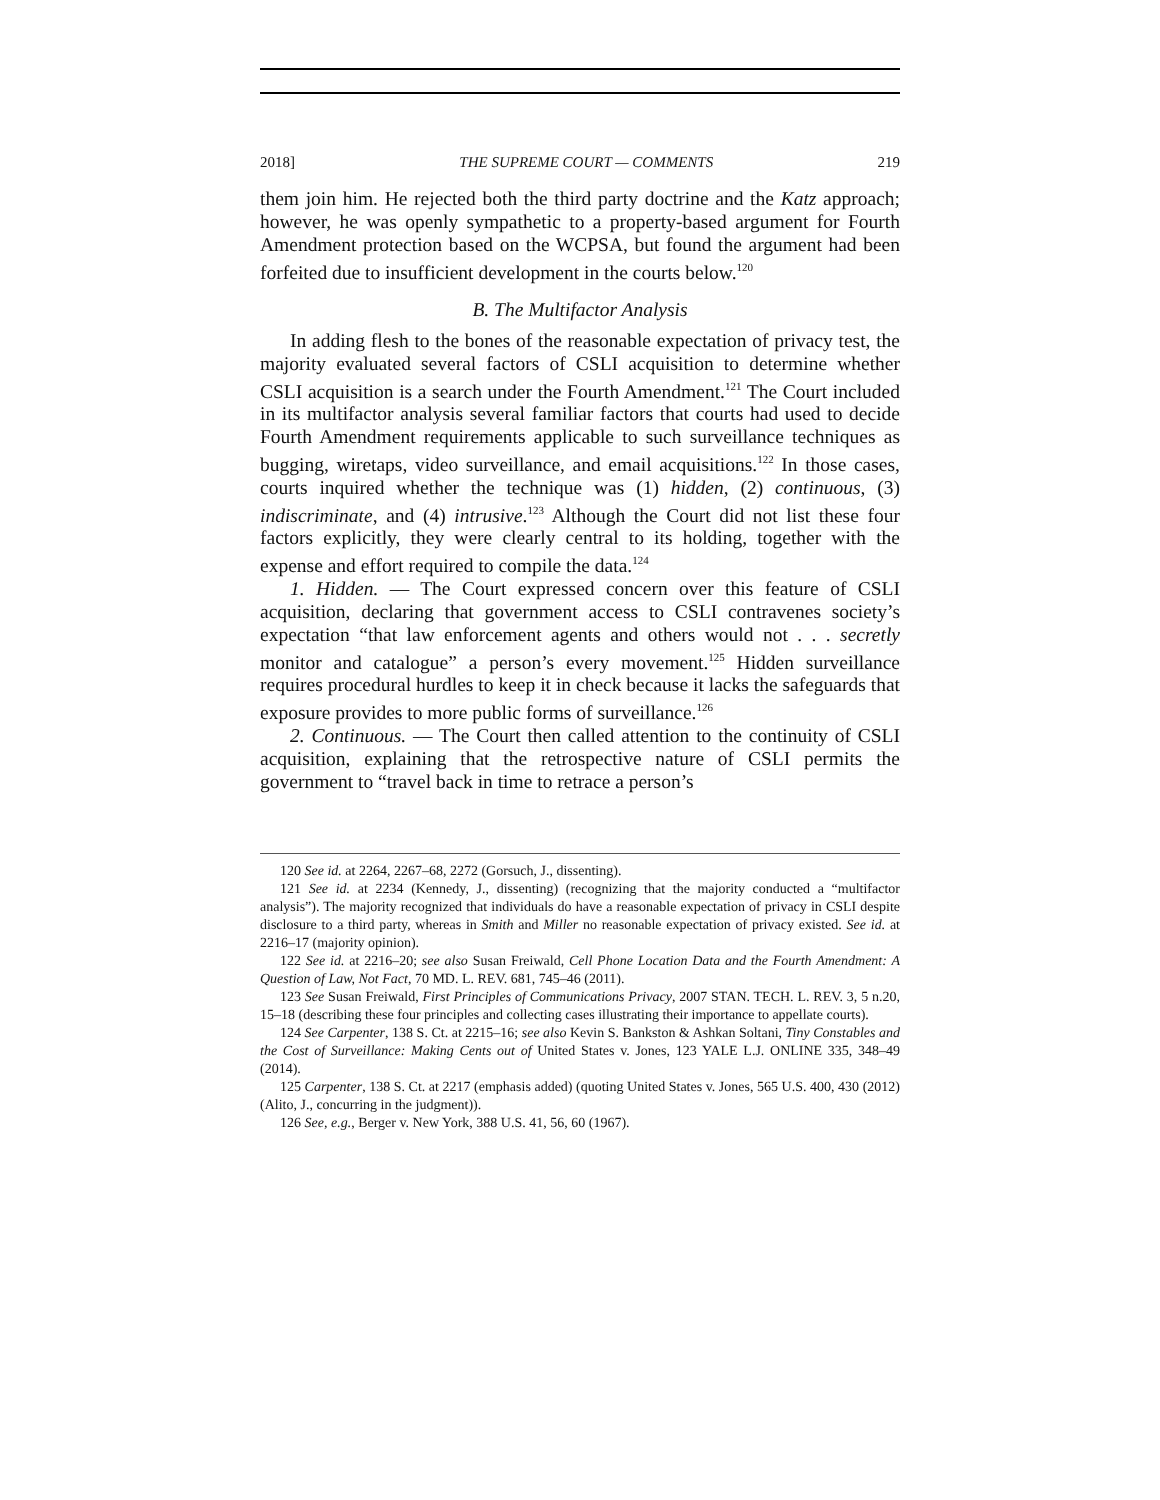2018] THE SUPREME COURT — COMMENTS 219
them join him. He rejected both the third party doctrine and the Katz approach; however, he was openly sympathetic to a property-based argument for Fourth Amendment protection based on the WCPSA, but found the argument had been forfeited due to insufficient development in the courts below.<sup>120</sup>
B. The Multifactor Analysis
In adding flesh to the bones of the reasonable expectation of privacy test, the majority evaluated several factors of CSLI acquisition to determine whether CSLI acquisition is a search under the Fourth Amendment.<sup>121</sup> The Court included in its multifactor analysis several familiar factors that courts had used to decide Fourth Amendment requirements applicable to such surveillance techniques as bugging, wiretaps, video surveillance, and email acquisitions.<sup>122</sup> In those cases, courts inquired whether the technique was (1) hidden, (2) continuous, (3) indiscriminate, and (4) intrusive.<sup>123</sup> Although the Court did not list these four factors explicitly, they were clearly central to its holding, together with the expense and effort required to compile the data.<sup>124</sup>
1. Hidden. — The Court expressed concern over this feature of CSLI acquisition, declaring that government access to CSLI contravenes society’s expectation “that law enforcement agents and others would not . . . secretly monitor and catalogue” a person’s every movement.<sup>125</sup> Hidden surveillance requires procedural hurdles to keep it in check because it lacks the safeguards that exposure provides to more public forms of surveillance.<sup>126</sup>
2. Continuous. — The Court then called attention to the continuity of CSLI acquisition, explaining that the retrospective nature of CSLI permits the government to “travel back in time to retrace a person’s
120 See id. at 2264, 2267–68, 2272 (Gorsuch, J., dissenting).
121 See id. at 2234 (Kennedy, J., dissenting) (recognizing that the majority conducted a “multifactor analysis”). The majority recognized that individuals do have a reasonable expectation of privacy in CSLI despite disclosure to a third party, whereas in Smith and Miller no reasonable expectation of privacy existed. See id. at 2216–17 (majority opinion).
122 See id. at 2216–20; see also Susan Freiwald, Cell Phone Location Data and the Fourth Amendment: A Question of Law, Not Fact, 70 MD. L. REV. 681, 745–46 (2011).
123 See Susan Freiwald, First Principles of Communications Privacy, 2007 STAN. TECH. L. REV. 3, 5 n.20, 15–18 (describing these four principles and collecting cases illustrating their importance to appellate courts).
124 See Carpenter, 138 S. Ct. at 2215–16; see also Kevin S. Bankston & Ashkan Soltani, Tiny Constables and the Cost of Surveillance: Making Cents out of United States v. Jones, 123 YALE L.J. ONLINE 335, 348–49 (2014).
125 Carpenter, 138 S. Ct. at 2217 (emphasis added) (quoting United States v. Jones, 565 U.S. 400, 430 (2012) (Alito, J., concurring in the judgment)).
126 See, e.g., Berger v. New York, 388 U.S. 41, 56, 60 (1967).